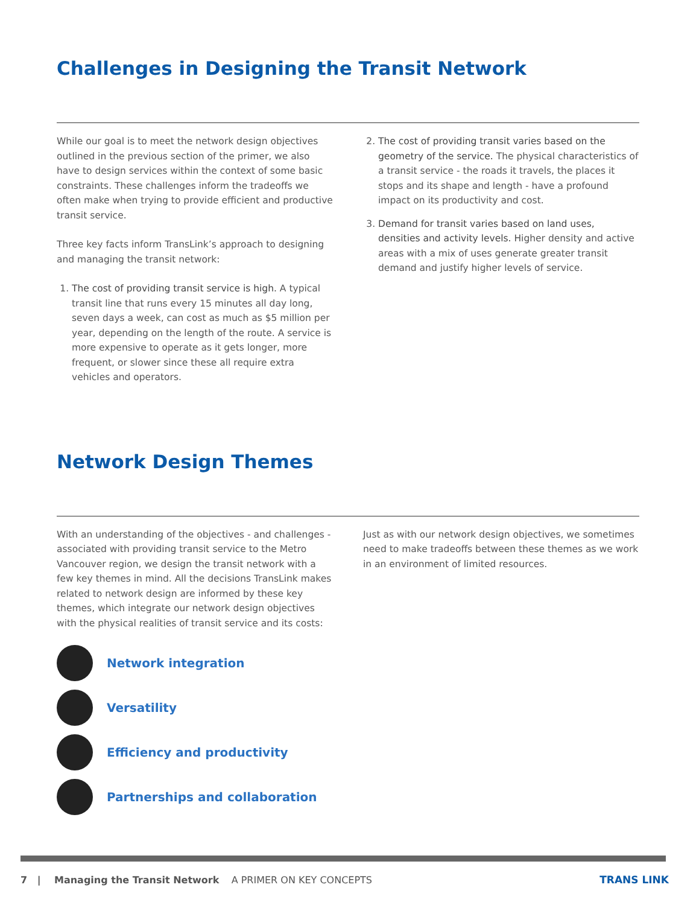Challenges in Designing the Transit Network
While our goal is to meet the network design objectives outlined in the previous section of the primer, we also have to design services within the context of some basic constraints. These challenges inform the tradeoffs we often make when trying to provide efficient and productive transit service.
Three key facts inform TransLink’s approach to designing and managing the transit network:
1. The cost of providing transit service is high. A typical transit line that runs every 15 minutes all day long, seven days a week, can cost as much as $5 million per year, depending on the length of the route. A service is more expensive to operate as it gets longer, more frequent, or slower since these all require extra vehicles and operators.
2. The cost of providing transit varies based on the geometry of the service. The physical characteristics of a transit service - the roads it travels, the places it stops and its shape and length - have a profound impact on its productivity and cost.
3. Demand for transit varies based on land uses, densities and activity levels. Higher density and active areas with a mix of uses generate greater transit demand and justify higher levels of service.
Network Design Themes
With an understanding of the objectives - and challenges - associated with providing transit service to the Metro Vancouver region, we design the transit network with a few key themes in mind. All the decisions TransLink makes related to network design are informed by these key themes, which integrate our network design objectives with the physical realities of transit service and its costs:
Network integration
Versatility
Efficiency and productivity
Partnerships and collaboration
Just as with our network design objectives, we sometimes need to make tradeoffs between these themes as we work in an environment of limited resources.
7 | Managing the Transit Network A PRIMER ON KEY CONCEPTS TRANS LINK